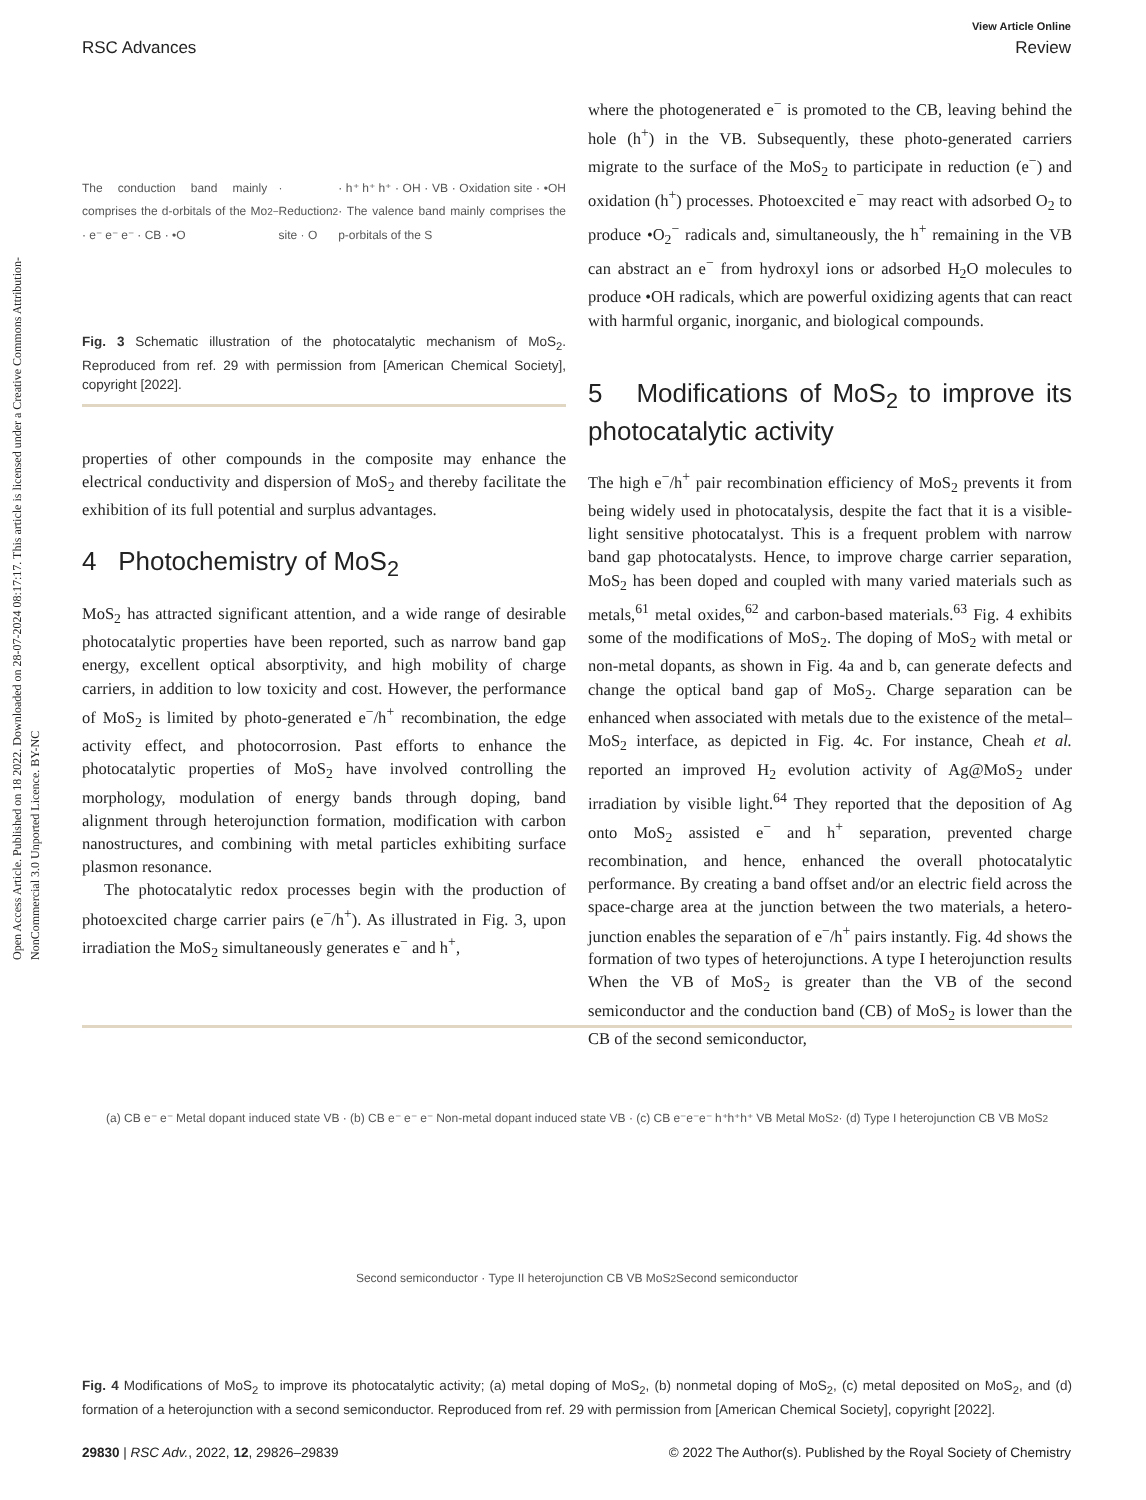View Article Online
RSC Advances Review
Open Access Article. Published on 18 2022. Downloaded on 28-07-2024 08:17:17. This article is licensed under a Creative Commons Attribution-NonCommercial 3.0 Unported Licence. BY-NC
The conduction band mainly comprises the d-orbitals of the Mo · e⁻ e⁻ e⁻ · CB · •O<sub>2</sub><sup>−</sup> · Reduction site · O<sub>2</sub> · h⁺ h⁺ h⁺ · OH · VB · Oxidation site · •OH · The valence band mainly comprises the p-orbitals of the S
Fig. 3 Schematic illustration of the photocatalytic mechanism of MoS<sub>2</sub>. Reproduced from ref. 29 with permission from [American Chemical Society], copyright [2022].
properties of other compounds in the composite may enhance the electrical conductivity and dispersion of MoS<sub>2</sub> and thereby facilitate the exhibition of its full potential and surplus advantages.
4 Photochemistry of MoS<sub>2</sub>
MoS<sub>2</sub> has attracted significant attention, and a wide range of desirable photocatalytic properties have been reported, such as narrow band gap energy, excellent optical absorptivity, and high mobility of charge carriers, in addition to low toxicity and cost. However, the performance of MoS<sub>2</sub> is limited by photo-generated e<sup>−</sup>/h<sup>+</sup> recombination, the edge activity effect, and photocorrosion. Past efforts to enhance the photocatalytic properties of MoS<sub>2</sub> have involved controlling the morphology, modulation of energy bands through doping, band alignment through heterojunction formation, modification with carbon nanostructures, and combining with metal particles exhibiting surface plasmon resonance.
The photocatalytic redox processes begin with the production of photoexcited charge carrier pairs (e<sup>−</sup>/h<sup>+</sup>). As illustrated in Fig. 3, upon irradiation the MoS<sub>2</sub> simultaneously generates e<sup>−</sup> and h<sup>+</sup>,
where the photogenerated e<sup>−</sup> is promoted to the CB, leaving behind the hole (h<sup>+</sup>) in the VB. Subsequently, these photo-generated carriers migrate to the surface of the MoS<sub>2</sub> to participate in reduction (e<sup>−</sup>) and oxidation (h<sup>+</sup>) processes. Photoexcited e<sup>−</sup> may react with adsorbed O<sub>2</sub> to produce •O<sub>2</sub><sup>−</sup> radicals and, simultaneously, the h<sup>+</sup> remaining in the VB can abstract an e<sup>−</sup> from hydroxyl ions or adsorbed H<sub>2</sub>O molecules to produce •OH radicals, which are powerful oxidizing agents that can react with harmful organic, inorganic, and biological compounds.
5 Modifications of MoS<sub>2</sub> to improve its photocatalytic activity
The high e<sup>−</sup>/h<sup>+</sup> pair recombination efficiency of MoS<sub>2</sub> prevents it from being widely used in photocatalysis, despite the fact that it is a visible-light sensitive photocatalyst. This is a frequent problem with narrow band gap photocatalysts. Hence, to improve charge carrier separation, MoS<sub>2</sub> has been doped and coupled with many varied materials such as metals,<sup>61</sup> metal oxides,<sup>62</sup> and carbon-based materials.<sup>63</sup> Fig. 4 exhibits some of the modifications of MoS<sub>2</sub>. The doping of MoS<sub>2</sub> with metal or non-metal dopants, as shown in Fig. 4a and b, can generate defects and change the optical band gap of MoS<sub>2</sub>. Charge separation can be enhanced when associated with metals due to the existence of the metal–MoS<sub>2</sub> interface, as depicted in Fig. 4c. For instance, Cheah et al. reported an improved H<sub>2</sub> evolution activity of Ag@MoS<sub>2</sub> under irradiation by visible light.<sup>64</sup> They reported that the deposition of Ag onto MoS<sub>2</sub> assisted e<sup>−</sup> and h<sup>+</sup> separation, prevented charge recombination, and hence, enhanced the overall photocatalytic performance. By creating a band offset and/or an electric field across the space-charge area at the junction between the two materials, a hetero-junction enables the separation of e<sup>−</sup>/h<sup>+</sup> pairs instantly. Fig. 4d shows the formation of two types of heterojunctions. A type I heterojunction results When the VB of MoS<sub>2</sub> is greater than the VB of the second semiconductor and the conduction band (CB) of MoS<sub>2</sub> is lower than the CB of the second semiconductor,
(a) CB e⁻ e⁻ Metal dopant induced state VB · (b) CB e⁻ e⁻ e⁻ Non-metal dopant induced state VB · (c) CB e⁻e⁻e⁻ h⁺h⁺h⁺ VB Metal MoS<sub>2</sub> · (d) Type I heterojunction CB VB MoS<sub>2</sub> Second semiconductor · Type II heterojunction CB VB MoS<sub>2</sub> Second semiconductor
Fig. 4 Modifications of MoS<sub>2</sub> to improve its photocatalytic activity; (a) metal doping of MoS<sub>2</sub>, (b) nonmetal doping of MoS<sub>2</sub>, (c) metal deposited on MoS<sub>2</sub>, and (d) formation of a heterojunction with a second semiconductor. Reproduced from ref. 29 with permission from [American Chemical Society], copyright [2022].
29830 | RSC Adv., 2022, 12, 29826–29839 © 2022 The Author(s). Published by the Royal Society of Chemistry